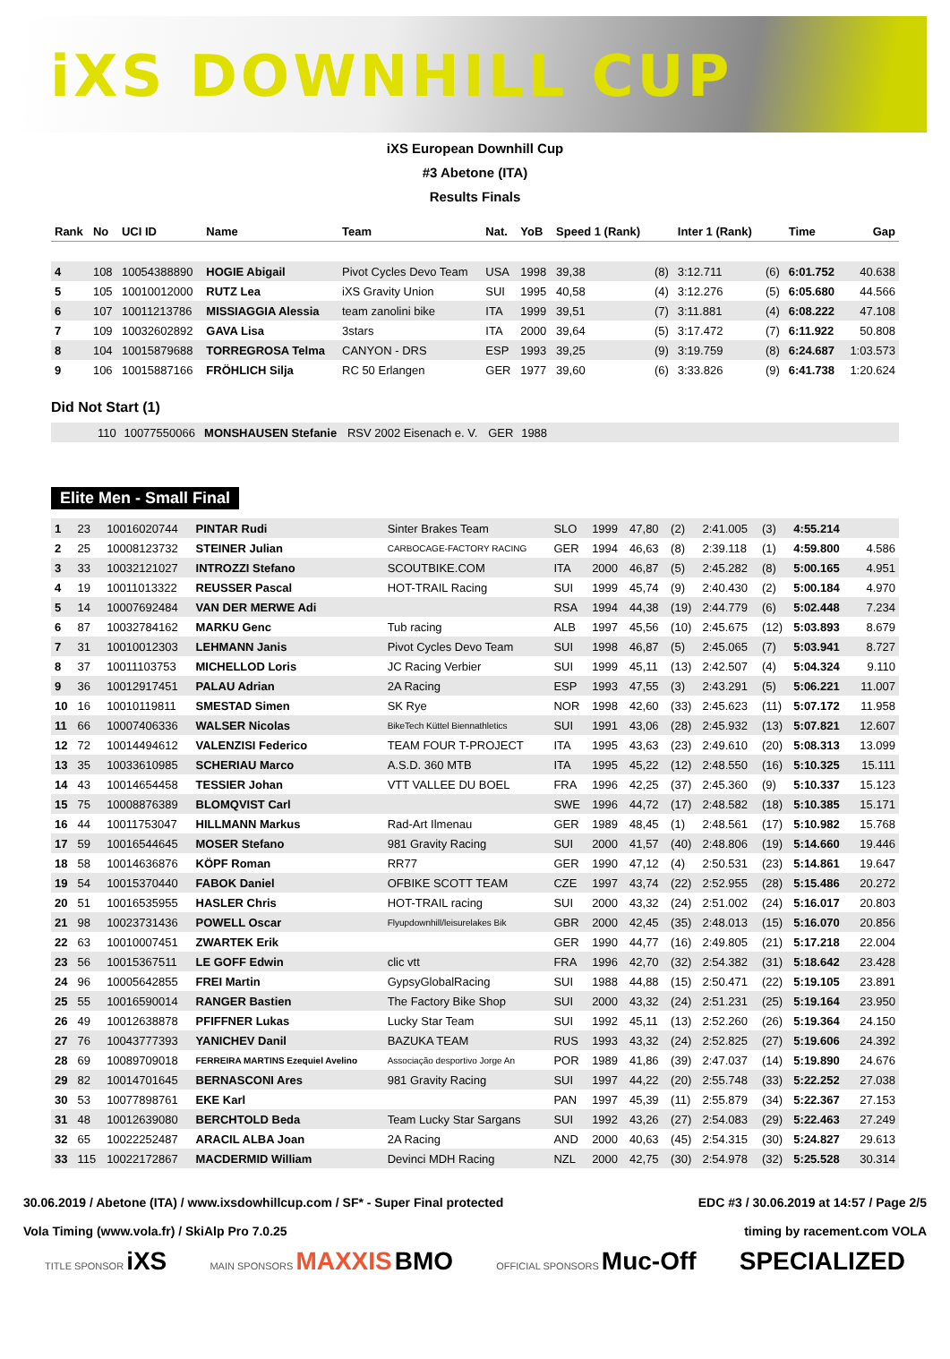iXS DOWNHILL CUP
iXS European Downhill Cup
#3 Abetone (ITA)
Results Finals
| Rank | No | UCI ID | Name | Team | Nat. | YoB | Speed 1 (Rank) | | Inter 1 (Rank) | | Time | Gap |
| --- | --- | --- | --- | --- | --- | --- | --- | --- | --- | --- | --- | --- |
| 4 | 108 | 10054388890 | HOGIE Abigail | Pivot Cycles Devo Team | USA | 1998 | 39,38 | (8) | 3:12.711 | (6) | 6:01.752 | 40.638 |
| 5 | 105 | 10010012000 | RUTZ Lea | iXS Gravity Union | SUI | 1995 | 40,58 | (4) | 3:12.276 | (5) | 6:05.680 | 44.566 |
| 6 | 107 | 10011213786 | MISSIAGGIA Alessia | team zanolini bike | ITA | 1999 | 39,51 | (7) | 3:11.881 | (4) | 6:08.222 | 47.108 |
| 7 | 109 | 10032602892 | GAVA Lisa | 3stars | ITA | 2000 | 39,64 | (5) | 3:17.472 | (7) | 6:11.922 | 50.808 |
| 8 | 104 | 10015879688 | TORREGROSA Telma | CANYON - DRS | ESP | 1993 | 39,25 | (9) | 3:19.759 | (8) | 6:24.687 | 1:03.573 |
| 9 | 106 | 10015887166 | FRÖHLICH Silja | RC 50 Erlangen | GER | 1977 | 39,60 | (6) | 3:33.826 | (9) | 6:41.738 | 1:20.624 |
Did Not Start (1)
| | 110 | 10077550066 | MONSHAUSEN Stefanie | RSV 2002 Eisenach e. V. | GER | 1988 | |
Elite Men - Small Final
| 1 | 23 | 10016020744 | PINTAR Rudi | Sinter Brakes Team | SLO | 1999 | 47,80 | (2) | 2:41.005 | (3) | 4:55.214 | |
| 2 | 25 | 10008123732 | STEINER Julian | CARBOCAGE-FACTORY RACING | GER | 1994 | 46,63 | (8) | 2:39.118 | (1) | 4:59.800 | 4.586 |
| 3 | 33 | 10032121027 | INTROZZI Stefano | SCOUTBIKE.COM | ITA | 2000 | 46,87 | (5) | 2:45.282 | (8) | 5:00.165 | 4.951 |
| 4 | 19 | 10011013322 | REUSSER Pascal | HOT-TRAIL Racing | SUI | 1999 | 45,74 | (9) | 2:40.430 | (2) | 5:00.184 | 4.970 |
| 5 | 14 | 10007692484 | VAN DER MERWE Adi | | RSA | 1994 | 44,38 | (19) | 2:44.779 | (6) | 5:02.448 | 7.234 |
| 6 | 87 | 10032784162 | MARKU Genc | Tub racing | ALB | 1997 | 45,56 | (10) | 2:45.675 | (12) | 5:03.893 | 8.679 |
| 7 | 31 | 10010012303 | LEHMANN Janis | Pivot Cycles Devo Team | SUI | 1998 | 46,87 | (5) | 2:45.065 | (7) | 5:03.941 | 8.727 |
| 8 | 37 | 10011103753 | MICHELLOD Loris | JC Racing Verbier | SUI | 1999 | 45,11 | (13) | 2:42.507 | (4) | 5:04.324 | 9.110 |
| 9 | 36 | 10012917451 | PALAU Adrian | 2A Racing | ESP | 1993 | 47,55 | (3) | 2:43.291 | (5) | 5:06.221 | 11.007 |
| 10 | 16 | 10010119811 | SMESTAD Simen | SK Rye | NOR | 1998 | 42,60 | (33) | 2:45.623 | (11) | 5:07.172 | 11.958 |
| 11 | 66 | 10007406336 | WALSER Nicolas | BikeTech Küttel Biennathletics | SUI | 1991 | 43,06 | (28) | 2:45.932 | (13) | 5:07.821 | 12.607 |
| 12 | 72 | 10014494612 | VALENZISI Federico | TEAM FOUR T-PROJECT | ITA | 1995 | 43,63 | (23) | 2:49.610 | (20) | 5:08.313 | 13.099 |
| 13 | 35 | 10033610985 | SCHERIAU Marco | A.S.D. 360 MTB | ITA | 1995 | 45,22 | (12) | 2:48.550 | (16) | 5:10.325 | 15.111 |
| 14 | 43 | 10014654458 | TESSIER Johan | VTT VALLEE DU BOEL | FRA | 1996 | 42,25 | (37) | 2:45.360 | (9) | 5:10.337 | 15.123 |
| 15 | 75 | 10008876389 | BLOMQVIST Carl | | SWE | 1996 | 44,72 | (17) | 2:48.582 | (18) | 5:10.385 | 15.171 |
| 16 | 44 | 10011753047 | HILLMANN Markus | Rad-Art Ilmenau | GER | 1989 | 48,45 | (1) | 2:48.561 | (17) | 5:10.982 | 15.768 |
| 17 | 59 | 10016544645 | MOSER Stefano | 981 Gravity Racing | SUI | 2000 | 41,57 | (40) | 2:48.806 | (19) | 5:14.660 | 19.446 |
| 18 | 58 | 10014636876 | KÖPF Roman | RR77 | GER | 1990 | 47,12 | (4) | 2:50.531 | (23) | 5:14.861 | 19.647 |
| 19 | 54 | 10015370440 | FABOK Daniel | OFBIKE SCOTT TEAM | CZE | 1997 | 43,74 | (22) | 2:52.955 | (28) | 5:15.486 | 20.272 |
| 20 | 51 | 10016535955 | HASLER Chris | HOT-TRAIL racing | SUI | 2000 | 43,32 | (24) | 2:51.002 | (24) | 5:16.017 | 20.803 |
| 21 | 98 | 10023731436 | POWELL Oscar | Flyupdownhill/leisurelakes Bik | GBR | 2000 | 42,45 | (35) | 2:48.013 | (15) | 5:16.070 | 20.856 |
| 22 | 63 | 10010007451 | ZWARTEK Erik | | GER | 1990 | 44,77 | (16) | 2:49.805 | (21) | 5:17.218 | 22.004 |
| 23 | 56 | 10015367511 | LE GOFF Edwin | clic vtt | FRA | 1996 | 42,70 | (32) | 2:54.382 | (31) | 5:18.642 | 23.428 |
| 24 | 96 | 10005642855 | FREI Martin | GypsyGlobalRacing | SUI | 1988 | 44,88 | (15) | 2:50.471 | (22) | 5:19.105 | 23.891 |
| 25 | 55 | 10016590014 | RANGER Bastien | The Factory Bike Shop | SUI | 2000 | 43,32 | (24) | 2:51.231 | (25) | 5:19.164 | 23.950 |
| 26 | 49 | 10012638878 | PFIFFNER Lukas | Lucky Star Team | SUI | 1992 | 45,11 | (13) | 2:52.260 | (26) | 5:19.364 | 24.150 |
| 27 | 76 | 10043777393 | YANICHEV Danil | BAZUKA TEAM | RUS | 1993 | 43,32 | (24) | 2:52.825 | (27) | 5:19.606 | 24.392 |
| 28 | 69 | 10089709018 | FERREIRA MARTINS Ezequiel Avelino | Associação desportivo Jorge An | POR | 1989 | 41,86 | (39) | 2:47.037 | (14) | 5:19.890 | 24.676 |
| 29 | 82 | 10014701645 | BERNASCONI Ares | 981 Gravity Racing | SUI | 1997 | 44,22 | (20) | 2:55.748 | (33) | 5:22.252 | 27.038 |
| 30 | 53 | 10077898761 | EKE Karl | | PAN | 1997 | 45,39 | (11) | 2:55.879 | (34) | 5:22.367 | 27.153 |
| 31 | 48 | 10012639080 | BERCHTOLD Beda | Team Lucky Star Sargans | SUI | 1992 | 43,26 | (27) | 2:54.083 | (29) | 5:22.463 | 27.249 |
| 32 | 65 | 10022252487 | ARACIL ALBA Joan | 2A Racing | AND | 2000 | 40,63 | (45) | 2:54.315 | (30) | 5:24.827 | 29.613 |
| 33 | 115 | 10022172867 | MACDERMID William | Devinci MDH Racing | NZL | 2000 | 42,75 | (30) | 2:54.978 | (32) | 5:25.528 | 30.314 |
30.06.2019 / Abetone (ITA) / www.ixsdowhillcup.com / SF* - Super Final protected EDC #3 / 30.06.2019 at 14:57 / Page 2/5
Vola Timing (www.vola.fr) / SkiAlp Pro 7.0.25 timing by racement.com VOLA
TITLE SPONSOR iXS MAIN SPONSORS MAXXIS BMO OFFICIAL SPONSORS Muc-Off SPECIALIZED